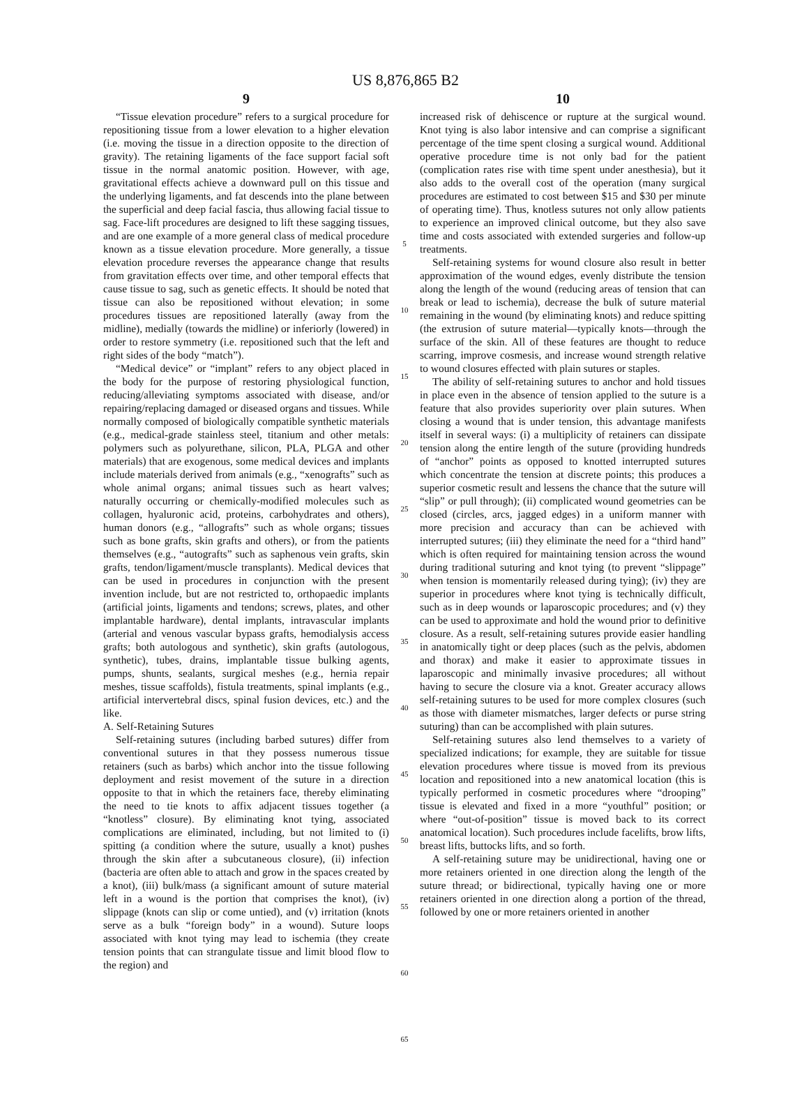US 8,876,865 B2
9
“Tissue elevation procedure” refers to a surgical procedure for repositioning tissue from a lower elevation to a higher elevation (i.e. moving the tissue in a direction opposite to the direction of gravity). The retaining ligaments of the face support facial soft tissue in the normal anatomic position. However, with age, gravitational effects achieve a downward pull on this tissue and the underlying ligaments, and fat descends into the plane between the superficial and deep facial fascia, thus allowing facial tissue to sag. Face-lift procedures are designed to lift these sagging tissues, and are one example of a more general class of medical procedure known as a tissue elevation procedure. More generally, a tissue elevation procedure reverses the appearance change that results from gravitation effects over time, and other temporal effects that cause tissue to sag, such as genetic effects. It should be noted that tissue can also be repositioned without elevation; in some procedures tissues are repositioned laterally (away from the midline), medially (towards the midline) or inferiorly (lowered) in order to restore symmetry (i.e. repositioned such that the left and right sides of the body “match”).
“Medical device” or “implant” refers to any object placed in the body for the purpose of restoring physiological function, reducing/alleviating symptoms associated with disease, and/or repairing/replacing damaged or diseased organs and tissues. While normally composed of biologically compatible synthetic materials (e.g., medical-grade stainless steel, titanium and other metals: polymers such as polyurethane, silicon, PLA, PLGA and other materials) that are exogenous, some medical devices and implants include materials derived from animals (e.g., “xenografts” such as whole animal organs; animal tissues such as heart valves; naturally occurring or chemically-modified molecules such as collagen, hyaluronic acid, proteins, carbohydrates and others), human donors (e.g., “allografts” such as whole organs; tissues such as bone grafts, skin grafts and others), or from the patients themselves (e.g., “autografts” such as saphenous vein grafts, skin grafts, tendon/ligament/muscle transplants). Medical devices that can be used in procedures in conjunction with the present invention include, but are not restricted to, orthopaedic implants (artificial joints, ligaments and tendons; screws, plates, and other implantable hardware), dental implants, intravascular implants (arterial and venous vascular bypass grafts, hemodialysis access grafts; both autologous and synthetic), skin grafts (autologous, synthetic), tubes, drains, implantable tissue bulking agents, pumps, shunts, sealants, surgical meshes (e.g., hernia repair meshes, tissue scaffolds), fistula treatments, spinal implants (e.g., artificial intervertebral discs, spinal fusion devices, etc.) and the like.
A. Self-Retaining Sutures
Self-retaining sutures (including barbed sutures) differ from conventional sutures in that they possess numerous tissue retainers (such as barbs) which anchor into the tissue following deployment and resist movement of the suture in a direction opposite to that in which the retainers face, thereby eliminating the need to tie knots to affix adjacent tissues together (a “knotless” closure). By eliminating knot tying, associated complications are eliminated, including, but not limited to (i) spitting (a condition where the suture, usually a knot) pushes through the skin after a subcutaneous closure), (ii) infection (bacteria are often able to attach and grow in the spaces created by a knot), (iii) bulk/mass (a significant amount of suture material left in a wound is the portion that comprises the knot), (iv) slippage (knots can slip or come untied), and (v) irritation (knots serve as a bulk “foreign body” in a wound). Suture loops associated with knot tying may lead to ischemia (they create tension points that can strangulate tissue and limit blood flow to the region) and
5
10
15
20
25
30
35
40
45
50
55
60
65
10
increased risk of dehiscence or rupture at the surgical wound. Knot tying is also labor intensive and can comprise a significant percentage of the time spent closing a surgical wound. Additional operative procedure time is not only bad for the patient (complication rates rise with time spent under anesthesia), but it also adds to the overall cost of the operation (many surgical procedures are estimated to cost between $15 and $30 per minute of operating time). Thus, knotless sutures not only allow patients to experience an improved clinical outcome, but they also save time and costs associated with extended surgeries and follow-up treatments.
Self-retaining systems for wound closure also result in better approximation of the wound edges, evenly distribute the tension along the length of the wound (reducing areas of tension that can break or lead to ischemia), decrease the bulk of suture material remaining in the wound (by eliminating knots) and reduce spitting (the extrusion of suture material—typically knots—through the surface of the skin. All of these features are thought to reduce scarring, improve cosmesis, and increase wound strength relative to wound closures effected with plain sutures or staples.
The ability of self-retaining sutures to anchor and hold tissues in place even in the absence of tension applied to the suture is a feature that also provides superiority over plain sutures. When closing a wound that is under tension, this advantage manifests itself in several ways: (i) a multiplicity of retainers can dissipate tension along the entire length of the suture (providing hundreds of “anchor” points as opposed to knotted interrupted sutures which concentrate the tension at discrete points; this produces a superior cosmetic result and lessens the chance that the suture will “slip” or pull through); (ii) complicated wound geometries can be closed (circles, arcs, jagged edges) in a uniform manner with more precision and accuracy than can be achieved with interrupted sutures; (iii) they eliminate the need for a “third hand” which is often required for maintaining tension across the wound during traditional suturing and knot tying (to prevent “slippage” when tension is momentarily released during tying); (iv) they are superior in procedures where knot tying is technically difficult, such as in deep wounds or laparoscopic procedures; and (v) they can be used to approximate and hold the wound prior to definitive closure. As a result, self-retaining sutures provide easier handling in anatomically tight or deep places (such as the pelvis, abdomen and thorax) and make it easier to approximate tissues in laparoscopic and minimally invasive procedures; all without having to secure the closure via a knot. Greater accuracy allows self-retaining sutures to be used for more complex closures (such as those with diameter mismatches, larger defects or purse string suturing) than can be accomplished with plain sutures.
Self-retaining sutures also lend themselves to a variety of specialized indications; for example, they are suitable for tissue elevation procedures where tissue is moved from its previous location and repositioned into a new anatomical location (this is typically performed in cosmetic procedures where “drooping” tissue is elevated and fixed in a more “youthful” position; or where “out-of-position” tissue is moved back to its correct anatomical location). Such procedures include facelifts, brow lifts, breast lifts, buttocks lifts, and so forth.
A self-retaining suture may be unidirectional, having one or more retainers oriented in one direction along the length of the suture thread; or bidirectional, typically having one or more retainers oriented in one direction along a portion of the thread, followed by one or more retainers oriented in another